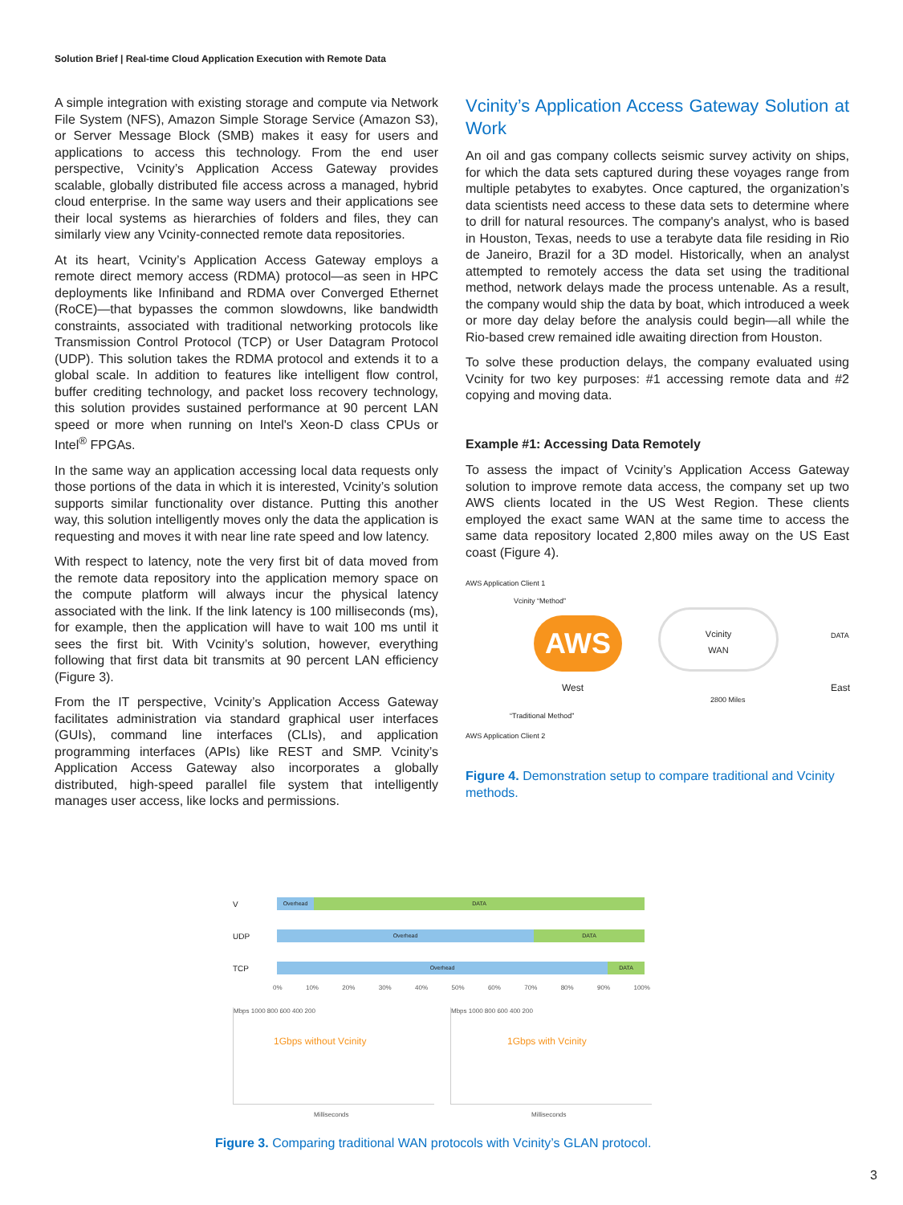Solution Brief | Real-time Cloud Application Execution with Remote Data
A simple integration with existing storage and compute via Network File System (NFS), Amazon Simple Storage Service (Amazon S3), or Server Message Block (SMB) makes it easy for users and applications to access this technology. From the end user perspective, Vcinity’s Application Access Gateway provides scalable, globally distributed file access across a managed, hybrid cloud enterprise. In the same way users and their applications see their local systems as hierarchies of folders and files, they can similarly view any Vcinity-connected remote data repositories.
At its heart, Vcinity’s Application Access Gateway employs a remote direct memory access (RDMA) protocol—as seen in HPC deployments like Infiniband and RDMA over Converged Ethernet (RoCE)—that bypasses the common slowdowns, like bandwidth constraints, associated with traditional networking protocols like Transmission Control Protocol (TCP) or User Datagram Protocol (UDP). This solution takes the RDMA protocol and extends it to a global scale. In addition to features like intelligent flow control, buffer crediting technology, and packet loss recovery technology, this solution provides sustained performance at 90 percent LAN speed or more when running on Intel's Xeon-D class CPUs or Intel<sup>®</sup> FPGAs.
In the same way an application accessing local data requests only those portions of the data in which it is interested, Vcinity’s solution supports similar functionality over distance. Putting this another way, this solution intelligently moves only the data the application is requesting and moves it with near line rate speed and low latency.
With respect to latency, note the very first bit of data moved from the remote data repository into the application memory space on the compute platform will always incur the physical latency associated with the link. If the link latency is 100 milliseconds (ms), for example, then the application will have to wait 100 ms until it sees the first bit. With Vcinity’s solution, however, everything following that first data bit transmits at 90 percent LAN efficiency (Figure 3).
From the IT perspective, Vcinity’s Application Access Gateway facilitates administration via standard graphical user interfaces (GUIs), command line interfaces (CLIs), and application programming interfaces (APIs) like REST and SMP. Vcinity’s Application Access Gateway also incorporates a globally distributed, high-speed parallel file system that intelligently manages user access, like locks and permissions.
Vcinity’s Application Access Gateway Solution at Work
An oil and gas company collects seismic survey activity on ships, for which the data sets captured during these voyages range from multiple petabytes to exabytes. Once captured, the organization’s data scientists need access to these data sets to determine where to drill for natural resources. The company's analyst, who is based in Houston, Texas, needs to use a terabyte data file residing in Rio de Janeiro, Brazil for a 3D model. Historically, when an analyst attempted to remotely access the data set using the traditional method, network delays made the process untenable. As a result, the company would ship the data by boat, which introduced a week or more day delay before the analysis could begin—all while the Rio-based crew remained idle awaiting direction from Houston.
To solve these production delays, the company evaluated using Vcinity for two key purposes: #1 accessing remote data and #2 copying and moving data.
Example #1: Accessing Data Remotely
To assess the impact of Vcinity’s Application Access Gateway solution to improve remote data access, the company set up two AWS clients located in the US West Region. These clients employed the exact same WAN at the same time to access the same data repository located 2,800 miles away on the US East coast (Figure 4).
AWS Application Client 1
Vcinity “Method”
AWS
Vcinity
WAN
DATA
West
2800 Miles
East
“Traditional Method”
AWS Application Client 2
Figure 4. Demonstration setup to compare traditional and Vcinity methods.
V
Overhead DATA
UDP
Overhead DATA
TCP
Overhead DATA
0% 10% 20% 30% 40% 50% 60% 70% 80% 90% 100%
Mbps 1000 800 600 400 200
1Gbps without Vcinity
Milliseconds
Mbps 1000 800 600 400 200
1Gbps with Vcinity
Milliseconds
Figure 3. Comparing traditional WAN protocols with Vcinity’s GLAN protocol.
3